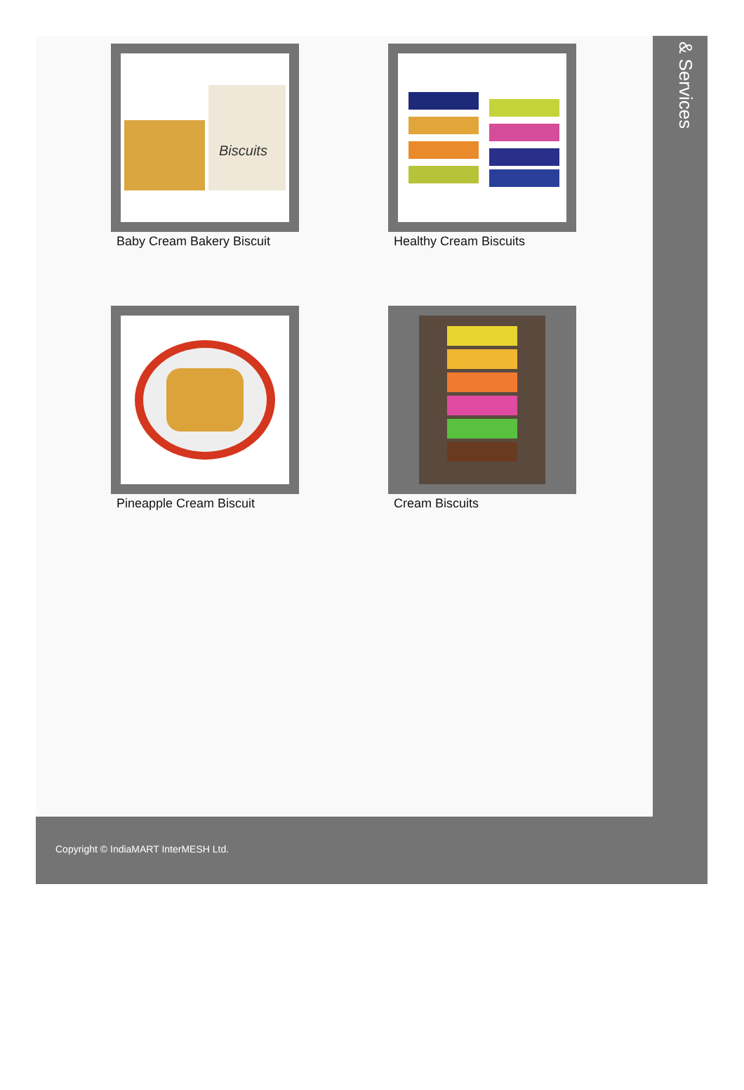Biscuits
Baby Cream Bakery Biscuit
Healthy Cream Biscuits
Pineapple Cream Biscuit Cream Biscuits
& Services
Copyright © IndiaMART InterMESH Ltd.